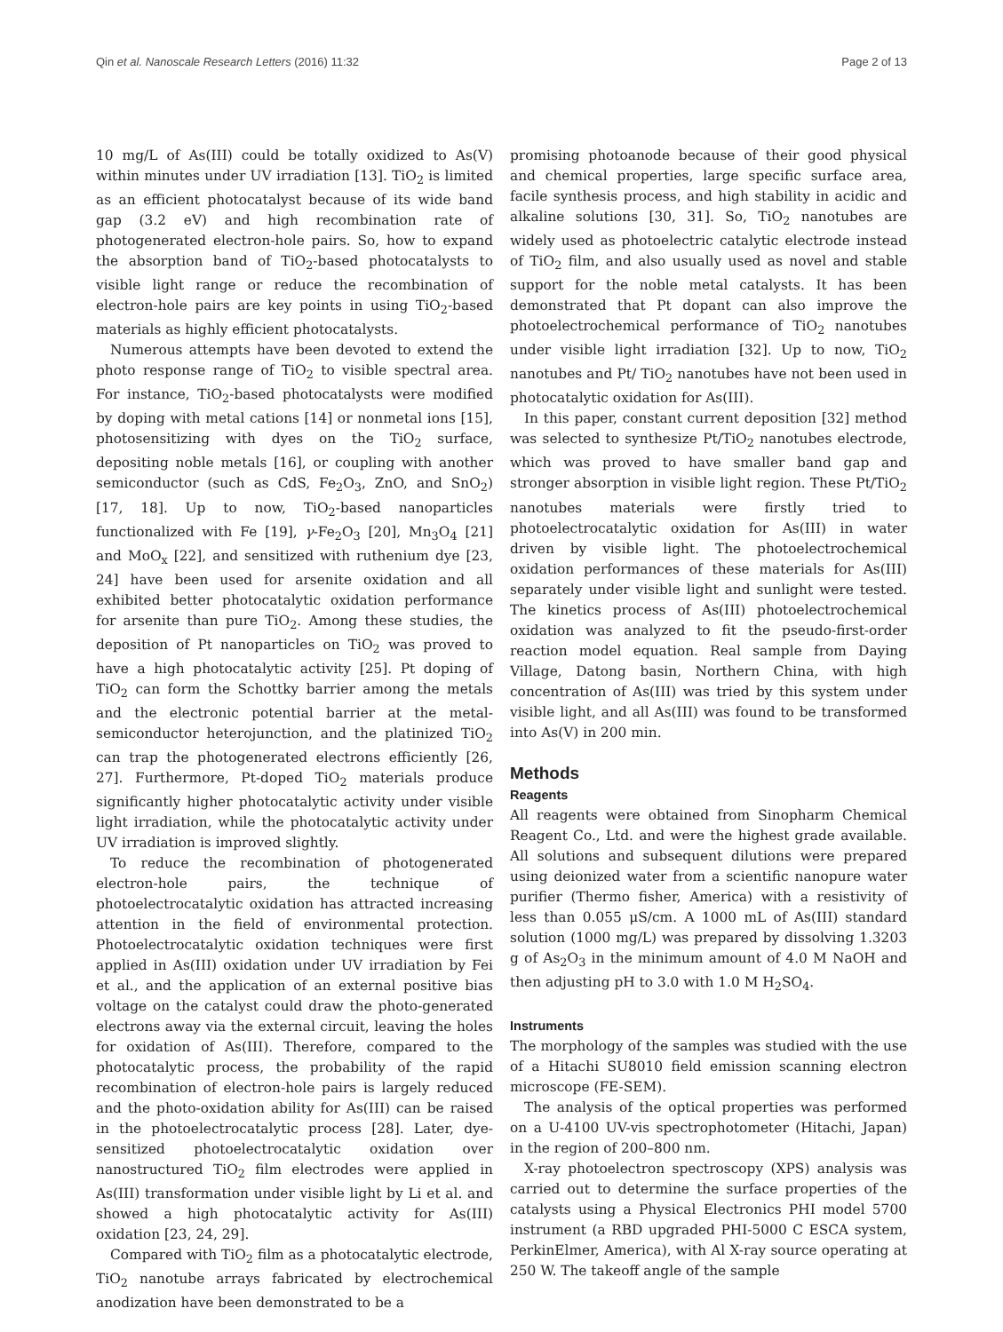Qin et al. Nanoscale Research Letters (2016) 11:32 Page 2 of 13
10 mg/L of As(III) could be totally oxidized to As(V) within minutes under UV irradiation [13]. TiO<sub>2</sub> is limited as an efficient photocatalyst because of its wide band gap (3.2 eV) and high recombination rate of photogenerated electron-hole pairs. So, how to expand the absorption band of TiO<sub>2</sub>-based photocatalysts to visible light range or reduce the recombination of electron-hole pairs are key points in using TiO<sub>2</sub>-based materials as highly efficient photocatalysts.
Numerous attempts have been devoted to extend the photo response range of TiO<sub>2</sub> to visible spectral area. For instance, TiO<sub>2</sub>-based photocatalysts were modified by doping with metal cations [14] or nonmetal ions [15], photosensitizing with dyes on the TiO<sub>2</sub> surface, depositing noble metals [16], or coupling with another semiconductor (such as CdS, Fe<sub>2</sub>O<sub>3</sub>, ZnO, and SnO<sub>2</sub>) [17, 18]. Up to now, TiO<sub>2</sub>-based nanoparticles functionalized with Fe [19], γ-Fe<sub>2</sub>O<sub>3</sub> [20], Mn<sub>3</sub>O<sub>4</sub> [21] and MoO<sub>x</sub> [22], and sensitized with ruthenium dye [23, 24] have been used for arsenite oxidation and all exhibited better photocatalytic oxidation performance for arsenite than pure TiO<sub>2</sub>. Among these studies, the deposition of Pt nanoparticles on TiO<sub>2</sub> was proved to have a high photocatalytic activity [25]. Pt doping of TiO<sub>2</sub> can form the Schottky barrier among the metals and the electronic potential barrier at the metal-semiconductor heterojunction, and the platinized TiO<sub>2</sub> can trap the photogenerated electrons efficiently [26, 27]. Furthermore, Pt-doped TiO<sub>2</sub> materials produce significantly higher photocatalytic activity under visible light irradiation, while the photocatalytic activity under UV irradiation is improved slightly.
To reduce the recombination of photogenerated electron-hole pairs, the technique of photoelectrocatalytic oxidation has attracted increasing attention in the field of environmental protection. Photoelectrocatalytic oxidation techniques were first applied in As(III) oxidation under UV irradiation by Fei et al., and the application of an external positive bias voltage on the catalyst could draw the photo-generated electrons away via the external circuit, leaving the holes for oxidation of As(III). Therefore, compared to the photocatalytic process, the probability of the rapid recombination of electron-hole pairs is largely reduced and the photo-oxidation ability for As(III) can be raised in the photoelectrocatalytic process [28]. Later, dye-sensitized photoelectrocatalytic oxidation over nanostructured TiO<sub>2</sub> film electrodes were applied in As(III) transformation under visible light by Li et al. and showed a high photocatalytic activity for As(III) oxidation [23, 24, 29].
Compared with TiO<sub>2</sub> film as a photocatalytic electrode, TiO<sub>2</sub> nanotube arrays fabricated by electrochemical anodization have been demonstrated to be a
promising photoanode because of their good physical and chemical properties, large specific surface area, facile synthesis process, and high stability in acidic and alkaline solutions [30, 31]. So, TiO<sub>2</sub> nanotubes are widely used as photoelectric catalytic electrode instead of TiO<sub>2</sub> film, and also usually used as novel and stable support for the noble metal catalysts. It has been demonstrated that Pt dopant can also improve the photoelectrochemical performance of TiO<sub>2</sub> nanotubes under visible light irradiation [32]. Up to now, TiO<sub>2</sub> nanotubes and Pt/ TiO<sub>2</sub> nanotubes have not been used in photocatalytic oxidation for As(III).
In this paper, constant current deposition [32] method was selected to synthesize Pt/TiO<sub>2</sub> nanotubes electrode, which was proved to have smaller band gap and stronger absorption in visible light region. These Pt/TiO<sub>2</sub> nanotubes materials were firstly tried to photoelectrocatalytic oxidation for As(III) in water driven by visible light. The photoelectrochemical oxidation performances of these materials for As(III) separately under visible light and sunlight were tested. The kinetics process of As(III) photoelectrochemical oxidation was analyzed to fit the pseudo-first-order reaction model equation. Real sample from Daying Village, Datong basin, Northern China, with high concentration of As(III) was tried by this system under visible light, and all As(III) was found to be transformed into As(V) in 200 min.
Methods
Reagents
All reagents were obtained from Sinopharm Chemical Reagent Co., Ltd. and were the highest grade available. All solutions and subsequent dilutions were prepared using deionized water from a scientific nanopure water purifier (Thermo fisher, America) with a resistivity of less than 0.055 μS/cm. A 1000 mL of As(III) standard solution (1000 mg/L) was prepared by dissolving 1.3203 g of As<sub>2</sub>O<sub>3</sub> in the minimum amount of 4.0 M NaOH and then adjusting pH to 3.0 with 1.0 M H<sub>2</sub>SO<sub>4</sub>.
Instruments
The morphology of the samples was studied with the use of a Hitachi SU8010 field emission scanning electron microscope (FE-SEM).
The analysis of the optical properties was performed on a U-4100 UV-vis spectrophotometer (Hitachi, Japan) in the region of 200–800 nm.
X-ray photoelectron spectroscopy (XPS) analysis was carried out to determine the surface properties of the catalysts using a Physical Electronics PHI model 5700 instrument (a RBD upgraded PHI-5000 C ESCA system, PerkinElmer, America), with Al X-ray source operating at 250 W. The takeoff angle of the sample